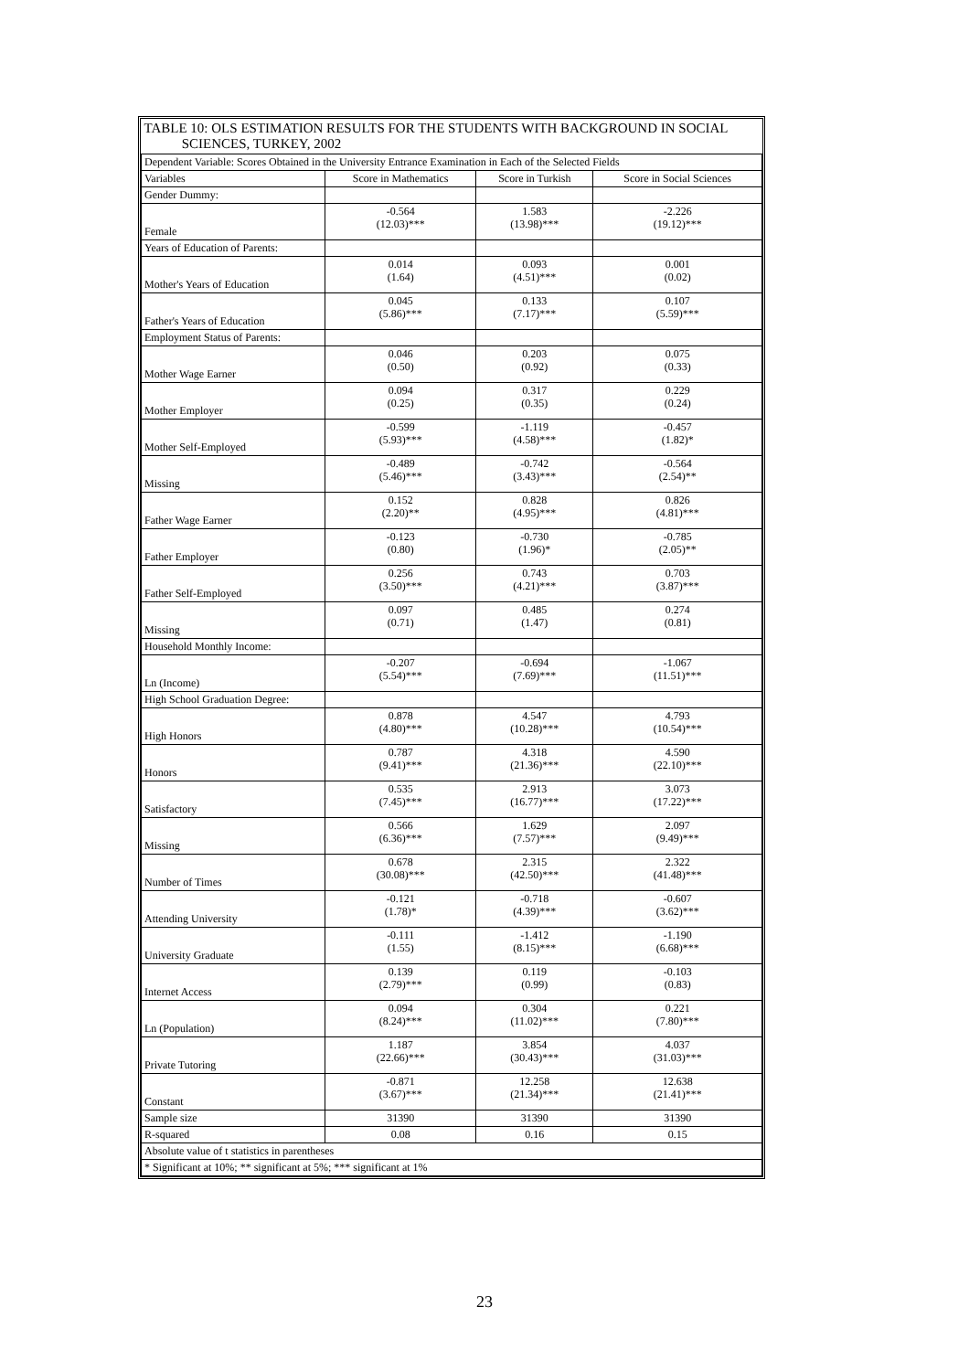| TABLE 10: OLS ESTIMATION RESULTS FOR THE STUDENTS WITH BACKGROUND IN SOCIAL SCIENCES, TURKEY, 2002 | | | |
| Dependent Variable: Scores Obtained in the University Entrance Examination in Each of the Selected Fields | | | |
| Variables | Score in Mathematics | Score in Turkish | Score in Social Sciences |
| Gender Dummy: | | | |
| Female | -0.564 (12.03)*** | 1.583 (13.98)*** | -2.226 (19.12)*** |
| Years of Education of Parents: | | | |
| Mother's Years of Education | 0.014 (1.64) | 0.093 (4.51)*** | 0.001 (0.02) |
| Father's Years of Education | 0.045 (5.86)*** | 0.133 (7.17)*** | 0.107 (5.59)*** |
| Employment Status of Parents: | | | |
| Mother Wage Earner | 0.046 (0.50) | 0.203 (0.92) | 0.075 (0.33) |
| Mother Employer | 0.094 (0.25) | 0.317 (0.35) | 0.229 (0.24) |
| Mother Self-Employed | -0.599 (5.93)*** | -1.119 (4.58)*** | -0.457 (1.82)* |
| Missing | -0.489 (5.46)*** | -0.742 (3.43)*** | -0.564 (2.54)** |
| Father Wage Earner | 0.152 (2.20)** | 0.828 (4.95)*** | 0.826 (4.81)*** |
| Father Employer | -0.123 (0.80) | -0.730 (1.96)* | -0.785 (2.05)** |
| Father Self-Employed | 0.256 (3.50)*** | 0.743 (4.21)*** | 0.703 (3.87)*** |
| Missing | 0.097 (0.71) | 0.485 (1.47) | 0.274 (0.81) |
| Household Monthly Income: | | | |
| Ln (Income) | -0.207 (5.54)*** | -0.694 (7.69)*** | -1.067 (11.51)*** |
| High School Graduation Degree: | | | |
| High Honors | 0.878 (4.80)*** | 4.547 (10.28)*** | 4.793 (10.54)*** |
| Honors | 0.787 (9.41)*** | 4.318 (21.36)*** | 4.590 (22.10)*** |
| Satisfactory | 0.535 (7.45)*** | 2.913 (16.77)*** | 3.073 (17.22)*** |
| Missing | 0.566 (6.36)*** | 1.629 (7.57)*** | 2.097 (9.49)*** |
| Number of Times | 0.678 (30.08)*** | 2.315 (42.50)*** | 2.322 (41.48)*** |
| Attending University | -0.121 (1.78)* | -0.718 (4.39)*** | -0.607 (3.62)*** |
| University Graduate | -0.111 (1.55) | -1.412 (8.15)*** | -1.190 (6.68)*** |
| Internet Access | 0.139 (2.79)*** | 0.119 (0.99) | -0.103 (0.83) |
| Ln (Population) | 0.094 (8.24)*** | 0.304 (11.02)*** | 0.221 (7.80)*** |
| Private Tutoring | 1.187 (22.66)*** | 3.854 (30.43)*** | 4.037 (31.03)*** |
| Constant | -0.871 (3.67)*** | 12.258 (21.34)*** | 12.638 (21.41)*** |
| Sample size | 31390 | 31390 | 31390 |
| R-squared | 0.08 | 0.16 | 0.15 |
| Absolute value of t statistics in parentheses | | | |
| * Significant at 10%; ** significant at 5%; *** significant at 1% | | | |
23